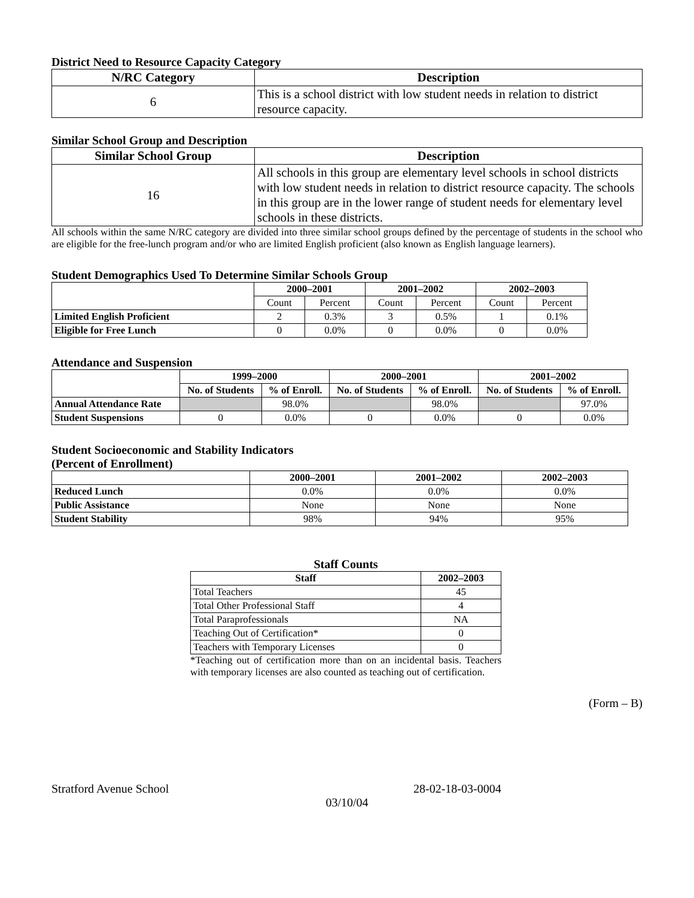District Need to Resource Capacity Category
| N/RC Category | Description |
| --- | --- |
| 6 | This is a school district with low student needs in relation to district resource capacity. |
Similar School Group and Description
| Similar School Group | Description |
| --- | --- |
| 16 | All schools in this group are elementary level schools in school districts with low student needs in relation to district resource capacity. The schools in this group are in the lower range of student needs for elementary level schools in these districts. |
All schools within the same N/RC category are divided into three similar school groups defined by the percentage of students in the school who are eligible for the free-lunch program and/or who are limited English proficient (also known as English language learners).
Student Demographics Used To Determine Similar Schools Group
| | 2000–2001 | | 2001–2002 | | 2002–2003 | |
| --- | --- | --- | --- | --- | --- | --- |
| | Count | Percent | Count | Percent | Count | Percent |
| Limited English Proficient | 2 | 0.3% | 3 | 0.5% | 1 | 0.1% |
| Eligible for Free Lunch | 0 | 0.0% | 0 | 0.0% | 0 | 0.0% |
Attendance and Suspension
| | 1999–2000 | | 2000–2001 | | 2001–2002 | |
| --- | --- | --- | --- | --- | --- | --- |
| | No. of Students | % of Enroll. | No. of Students | % of Enroll. | No. of Students | % of Enroll. |
| Annual Attendance Rate | | 98.0% | | 98.0% | | 97.0% |
| Student Suspensions | 0 | 0.0% | 0 | 0.0% | 0 | 0.0% |
Student Socioeconomic and Stability Indicators
(Percent of Enrollment)
| | 2000–2001 | 2001–2002 | 2002–2003 |
| --- | --- | --- | --- |
| Reduced Lunch | 0.0% | 0.0% | 0.0% |
| Public Assistance | None | None | None |
| Student Stability | 98% | 94% | 95% |
Staff Counts
| Staff | 2002–2003 |
| --- | --- |
| Total Teachers | 45 |
| Total Other Professional Staff | 4 |
| Total Paraprofessionals | NA |
| Teaching Out of Certification* | 0 |
| Teachers with Temporary Licenses | 0 |
*Teaching out of certification more than on an incidental basis. Teachers with temporary licenses are also counted as teaching out of certification.
(Form – B)
Stratford Avenue School 28-02-18-03-0004
03/10/04